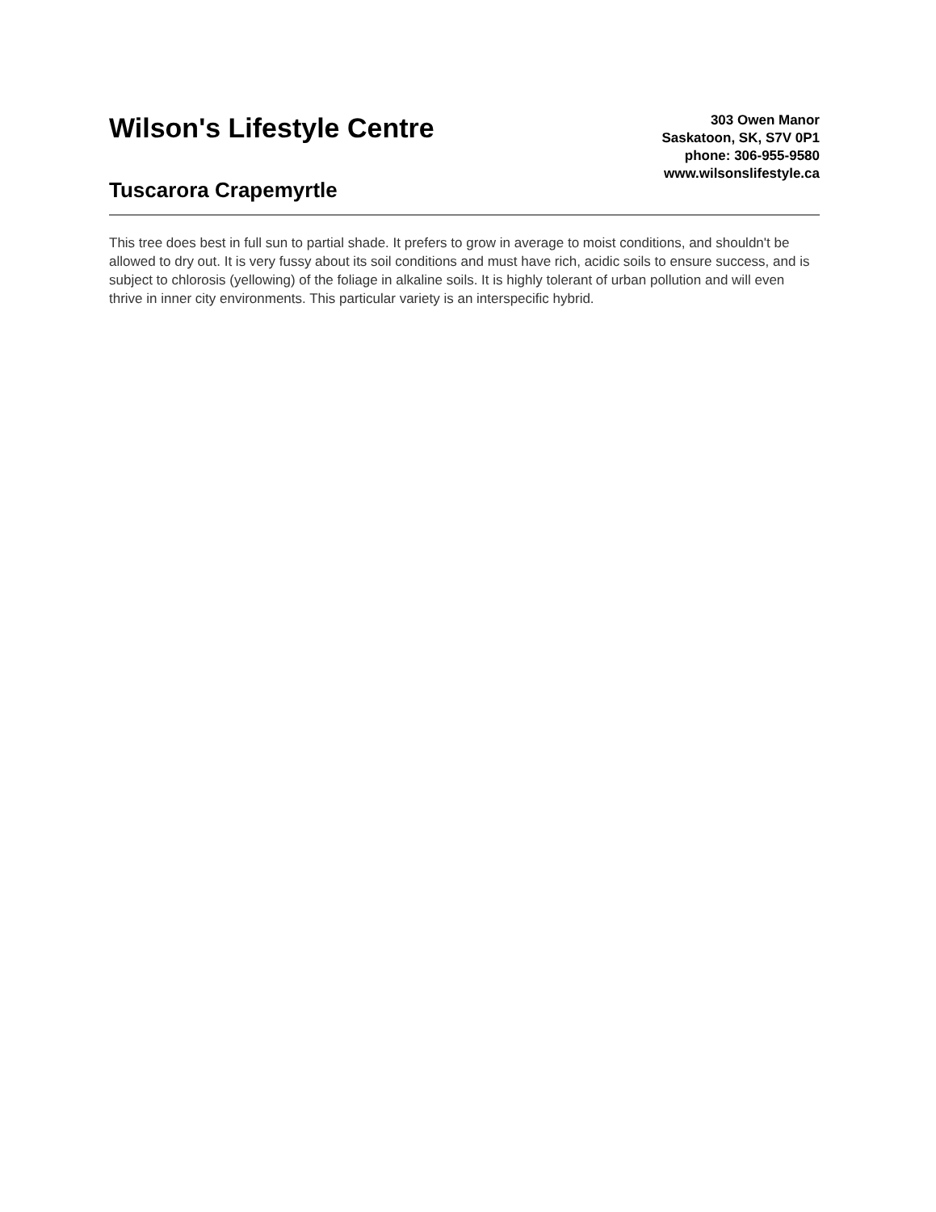Wilson's Lifestyle Centre
Tuscarora Crapemyrtle
303 Owen Manor
Saskatoon, SK, S7V 0P1
phone: 306-955-9580
www.wilsonslifestyle.ca
This tree does best in full sun to partial shade. It prefers to grow in average to moist conditions, and shouldn't be allowed to dry out. It is very fussy about its soil conditions and must have rich, acidic soils to ensure success, and is subject to chlorosis (yellowing) of the foliage in alkaline soils. It is highly tolerant of urban pollution and will even thrive in inner city environments. This particular variety is an interspecific hybrid.